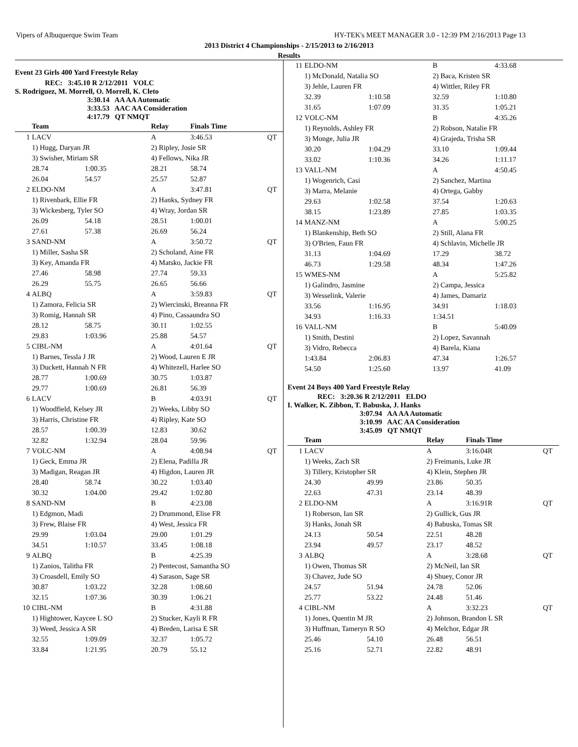Vipers of Albuquerque Swim Team HY-TEK's MEET MANAGER 3.0 - 12:39 PM 2/16/2013 Page 13
2013 District 4 Championships - 2/15/2013 to 2/16/2013
Results
Event 23 Girls 400 Yard Freestyle Relay
REC: 3:45.10 R 2/12/2011 VOLC
S. Rodriguez, M. Morrell, O. Morrell, K. Cleto
3:30.14 AA AA Automatic
3:33.53 AAC AA Consideration
4:17.79 QT NMQT
| | Team | | Relay | Finals Time | |
| --- | --- | --- | --- | --- | --- |
| 1 | LACV | | A | 3:46.53 | QT |
| | 1) Hugg, Daryan JR | | 2) Ripley, Josie SR | | |
| | 3) Swisher, Miriam SR | | 4) Fellows, Nika JR | | |
| | 28.74 | 1:00.35 | 28.21 | 58.74 | |
| | 26.04 | 54.57 | 25.57 | 52.87 | |
| 2 | ELDO-NM | | A | 3:47.81 | QT |
| | 1) Rivenbark, Ellie FR | | 2) Hanks, Sydney FR | | |
| | 3) Wickesberg, Tyler SO | | 4) Wray, Jordan SR | | |
| | 26.09 | 54.18 | 28.51 | 1:00.01 | |
| | 27.61 | 57.38 | 26.69 | 56.24 | |
| 3 | SAND-NM | | A | 3:50.72 | QT |
| | 1) Miller, Sasha SR | | 2) Scholand, Aine FR | | |
| | 3) Key, Amanda FR | | 4) Matsko, Jackie FR | | |
| | 27.46 | 58.98 | 27.74 | 59.33 | |
| | 26.29 | 55.75 | 26.65 | 56.66 | |
| 4 | ALBQ | | A | 3:59.83 | QT |
| | 1) Zamora, Felicia SR | | 2) Wiercinski, Breanna FR | | |
| | 3) Romig, Hannah SR | | 4) Pino, Cassaundra SO | | |
| | 28.12 | 58.75 | 30.11 | 1:02.55 | |
| | 29.83 | 1:03.96 | 25.88 | 54.57 | |
| 5 | CIBL-NM | | A | 4:01.64 | QT |
| | 1) Barnes, Tessla J JR | | 2) Wood, Lauren E JR | | |
| | 3) Duckett, Hannah N FR | | 4) Whitezell, Harlee SO | | |
| | 28.77 | 1:00.69 | 30.75 | 1:03.87 | |
| | 29.77 | 1:00.69 | 26.81 | 56.39 | |
| 6 | LACV | | B | 4:03.91 | QT |
| | 1) Woodfield, Kelsey JR | | 2) Weeks, Libby SO | | |
| | 3) Harris, Christine FR | | 4) Ripley, Kate SO | | |
| | 28.57 | 1:00.39 | 12.83 | 30.62 | |
| | 32.82 | 1:32.94 | 28.04 | 59.96 | |
| 7 | VOLC-NM | | A | 4:08.94 | QT |
| | 1) Geck, Emma JR | | 2) Elena, Padilla JR | | |
| | 3) Madigan, Reagan JR | | 4) Higdon, Lauren JR | | |
| | 28.40 | 58.74 | 30.22 | 1:03.40 | |
| | 30.32 | 1:04.00 | 29.42 | 1:02.80 | |
| 8 | SAND-NM | | B | 4:23.08 | |
| | 1) Edgmon, Madi | | 2) Drummond, Elise FR | | |
| | 3) Frew, Blaise FR | | 4) West, Jessica FR | | |
| | 29.99 | 1:03.04 | 29.00 | 1:01.29 | |
| | 34.51 | 1:10.57 | 33.45 | 1:08.18 | |
| 9 | ALBQ | | B | 4:25.39 | |
| | 1) Zanios, Talitha FR | | 2) Pentecost, Samantha SO | | |
| | 3) Croasdell, Emily SO | | 4) Sarason, Sage SR | | |
| | 30.87 | 1:03.22 | 32.28 | 1:08.60 | |
| | 32.15 | 1:07.36 | 30.39 | 1:06.21 | |
| 10 | CIBL-NM | | B | 4:31.88 | |
| | 1) Hightower, Kaycee L SO | | 2) Stucker, Kayli R FR | | |
| | 3) Weed, Jessica A SR | | 4) Breden, Larisa E SR | | |
| | 32.55 | 1:09.09 | 32.37 | 1:05.72 | |
| | 33.84 | 1:21.95 | 20.79 | 55.12 | |
| 11 | ELDO-NM | | B | 4:33.68 | |
| | 1) McDonald, Natalia SO | | 2) Baca, Kristen SR | | |
| | 3) Jehle, Lauren FR | | 4) Wittler, Riley FR | | |
| | 32.39 | 1:10.58 | 32.59 | 1:10.80 | |
| | 31.65 | 1:07.09 | 31.35 | 1:05.21 | |
| 12 | VOLC-NM | | B | 4:35.26 | |
| | 1) Reynolds, Ashley FR | | 2) Robson, Natalie FR | | |
| | 3) Monge, Julia JR | | 4) Grajeda, Trisha SR | | |
| | 30.20 | 1:04.29 | 33.10 | 1:09.44 | |
| | 33.02 | 1:10.36 | 34.26 | 1:11.17 | |
| 13 | VALL-NM | | A | 4:50.45 | |
| | 1) Wogenrich, Casi | | 2) Sanchez, Martina | | |
| | 3) Marra, Melanie | | 4) Ortega, Gabby | | |
| | 29.63 | 1:02.58 | 37.54 | 1:20.63 | |
| | 38.15 | 1:23.89 | 27.85 | 1:03.35 | |
| 14 | MANZ-NM | | A | 5:00.25 | |
| | 1) Blankenship, Beth SO | | 2) Still, Alana FR | | |
| | 3) O'Brien, Faun FR | | 4) Schlavin, Michelle JR | | |
| | 31.13 | 1:04.69 | 17.29 | 38.72 | |
| | 46.73 | 1:29.58 | 48.34 | 1:47.26 | |
| 15 | WMES-NM | | A | 5:25.82 | |
| | 1) Galindro, Jasmine | | 2) Campa, Jessica | | |
| | 3) Wesselink, Valerie | | 4) James, Damariz | | |
| | 33.56 | 1:16.95 | 34.91 | 1:18.03 | |
| | 34.93 | 1:16.33 | 1:34.51 | | |
| 16 | VALL-NM | | B | 5:40.09 | |
| | 1) Smith, Destini | | 2) Lopez, Savannah | | |
| | 3) Vidro, Rebecca | | 4) Barela, Kiana | | |
| | 1:43.84 | 2:06.83 | 47.34 | 1:26.57 | |
| | 54.50 | 1:25.60 | 13.97 | 41.09 | |
Event 24 Boys 400 Yard Freestyle Relay
REC: 3:20.36 R 2/12/2011 ELDO
I. Walker, K. Zibbon, T. Babuska, J. Hanks
3:07.94 AA AA Automatic
3:10.99 AAC AA Consideration
3:45.09 QT NMQT
| | Team | | Relay | Finals Time | |
| --- | --- | --- | --- | --- | --- |
| 1 | LACV | | A | 3:16.04R | QT |
| | 1) Weeks, Zach SR | | 2) Freimanis, Luke JR | | |
| | 3) Tillery, Kristopher SR | | 4) Klein, Stephen JR | | |
| | 24.30 | 49.99 | 23.86 | 50.35 | |
| | 22.63 | 47.31 | 23.14 | 48.39 | |
| 2 | ELDO-NM | | A | 3:16.91R | QT |
| | 1) Roberson, Ian SR | | 2) Gullick, Gus JR | | |
| | 3) Hanks, Jonah SR | | 4) Babuska, Tomas SR | | |
| | 24.13 | 50.54 | 22.51 | 48.28 | |
| | 23.94 | 49.57 | 23.17 | 48.52 | |
| 3 | ALBQ | | A | 3:28.68 | QT |
| | 1) Owen, Thomas SR | | 2) McNeil, Ian SR | | |
| | 3) Chavez, Jude SO | | 4) Shuey, Conor JR | | |
| | 24.57 | 51.94 | 24.78 | 52.06 | |
| | 25.77 | 53.22 | 24.48 | 51.46 | |
| 4 | CIBL-NM | | A | 3:32.23 | QT |
| | 1) Jones, Quentin M JR | | 2) Johnson, Brandon L SR | | |
| | 3) Huffman, Tameryn R SO | | 4) Melchor, Edgar JR | | |
| | 25.46 | 54.10 | 26.48 | 56.51 | |
| | 25.16 | 52.71 | 22.82 | 48.91 | |